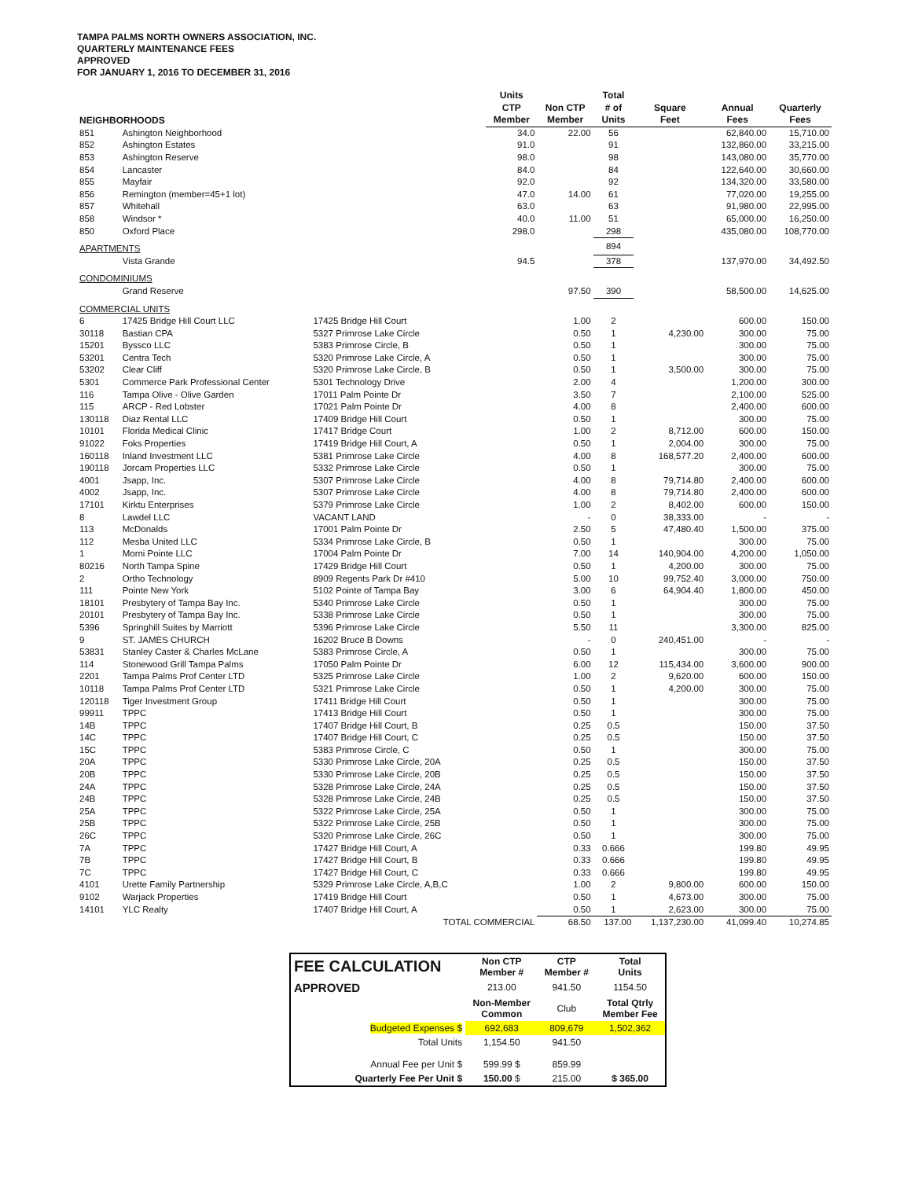TAMPA PALMS NORTH OWNERS ASSOCIATION, INC.
QUARTERLY MAINTENANCE FEES
APPROVED
FOR JANUARY 1, 2016 TO DECEMBER 31, 2016
| NEIGHBORHOODS | | | Units CTP Member | Non CTP Member | Total # of Units | Square Feet | Annual Fees | Quarterly Fees |
| --- | --- | --- | --- | --- | --- | --- | --- | --- |
| 851 | Ashington Neighborhood | | 34.0 | 22.00 | 56 | | 62,840.00 | 15,710.00 |
| 852 | Ashington Estates | | 91.0 | | 91 | | 132,860.00 | 33,215.00 |
| 853 | Ashington Reserve | | 98.0 | | 98 | | 143,080.00 | 35,770.00 |
| 854 | Lancaster | | 84.0 | | 84 | | 122,640.00 | 30,660.00 |
| 855 | Mayfair | | 92.0 | | 92 | | 134,320.00 | 33,580.00 |
| 856 | Remington (member=45+1 lot) | | 47.0 | 14.00 | 61 | | 77,020.00 | 19,255.00 |
| 857 | Whitehall | | 63.0 | | 63 | | 91,980.00 | 22,995.00 |
| 858 | Windsor * | | 40.0 | 11.00 | 51 | | 65,000.00 | 16,250.00 |
| 850 | Oxford Place | | 298.0 | | 298 | | 435,080.00 | 108,770.00 |
| APARTMENTS | | | | | 894 | | | |
| | Vista Grande | | 94.5 | | 378 | | 137,970.00 | 34,492.50 |
| CONDOMINIUMS | | | | | | | | |
| | Grand Reserve | | | 97.50 | 390 | | 58,500.00 | 14,625.00 |
| COMMERCIAL UNITS | | | | | | | | |
| 6 | 17425 Bridge Hill Court LLC | 17425 Bridge Hill Court | | 1.00 | 2 | | 600.00 | 150.00 |
| 30118 | Bastian CPA | 5327 Primrose Lake Circle | | 0.50 | 1 | 4,230.00 | 300.00 | 75.00 |
| 15201 | Byssco LLC | 5383 Primrose Circle, B | | 0.50 | 1 | | 300.00 | 75.00 |
| 53201 | Centra Tech | 5320 Primrose Lake Circle, A | | 0.50 | 1 | | 300.00 | 75.00 |
| 53202 | Clear Cliff | 5320 Primrose Lake Circle, B | | 0.50 | 1 | 3,500.00 | 300.00 | 75.00 |
| 5301 | Commerce Park Professional Center | 5301 Technology Drive | | 2.00 | 4 | | 1,200.00 | 300.00 |
| 116 | Tampa Olive - Olive Garden | 17011 Palm Pointe Dr | | 3.50 | 7 | | 2,100.00 | 525.00 |
| 115 | ARCP - Red Lobster | 17021 Palm Pointe Dr | | 4.00 | 8 | | 2,400.00 | 600.00 |
| 130118 | Diaz Rental LLC | 17409 Bridge Hill Court | | 0.50 | 1 | | 300.00 | 75.00 |
| 10101 | Florida Medical Clinic | 17417 Bridge Court | | 1.00 | 2 | 8,712.00 | 600.00 | 150.00 |
| 91022 | Foks Properties | 17419 Bridge Hill Court, A | | 0.50 | 1 | 2,004.00 | 300.00 | 75.00 |
| 160118 | Inland Investment LLC | 5381 Primrose Lake Circle | | 4.00 | 8 | 168,577.20 | 2,400.00 | 600.00 |
| 190118 | Jorcam Properties LLC | 5332 Primrose Lake Circle | | 0.50 | 1 | | 300.00 | 75.00 |
| 4001 | Jsapp, Inc. | 5307 Primrose Lake Circle | | 4.00 | 8 | 79,714.80 | 2,400.00 | 600.00 |
| 4002 | Jsapp, Inc. | 5307 Primrose Lake Circle | | 4.00 | 8 | 79,714.80 | 2,400.00 | 600.00 |
| 17101 | Kirktu Enterprises | 5379 Primrose Lake Circle | | 1.00 | 2 | 8,402.00 | 600.00 | 150.00 |
| 8 | Lawdel LLC | VACANT LAND | | - | 0 | 38,333.00 | - | - |
| 113 | McDonalds | 17001 Palm Pointe Dr | | 2.50 | 5 | 47,480.40 | 1,500.00 | 375.00 |
| 112 | Mesba United LLC | 5334 Primrose Lake Circle, B | | 0.50 | 1 | | 300.00 | 75.00 |
| 1 | Morni Pointe LLC | 17004 Palm Pointe Dr | | 7.00 | 14 | 140,904.00 | 4,200.00 | 1,050.00 |
| 80216 | North Tampa Spine | 17429 Bridge Hill Court | | 0.50 | 1 | 4,200.00 | 300.00 | 75.00 |
| 2 | Ortho Technology | 8909 Regents Park Dr #410 | | 5.00 | 10 | 99,752.40 | 3,000.00 | 750.00 |
| 111 | Pointe New York | 5102 Pointe of Tampa Bay | | 3.00 | 6 | 64,904.40 | 1,800.00 | 450.00 |
| 18101 | Presbytery of Tampa Bay Inc. | 5340 Primrose Lake Circle | | 0.50 | 1 | | 300.00 | 75.00 |
| 20101 | Presbytery of Tampa Bay Inc. | 5338 Primrose Lake Circle | | 0.50 | 1 | | 300.00 | 75.00 |
| 5396 | Springhill Suites by Marriott | 5396 Primrose Lake Circle | | 5.50 | 11 | | 3,300.00 | 825.00 |
| 9 | ST. JAMES CHURCH | 16202 Bruce B Downs | | - | 0 | 240,451.00 | - | - |
| 53831 | Stanley Caster & Charles McLane | 5383 Primrose Circle, A | | 0.50 | 1 | | 300.00 | 75.00 |
| 114 | Stonewood Grill Tampa Palms | 17050 Palm Pointe Dr | | 6.00 | 12 | 115,434.00 | 3,600.00 | 900.00 |
| 2201 | Tampa Palms Prof Center LTD | 5325 Primrose Lake Circle | | 1.00 | 2 | 9,620.00 | 600.00 | 150.00 |
| 10118 | Tampa Palms Prof Center LTD | 5321 Primrose Lake Circle | | 0.50 | 1 | 4,200.00 | 300.00 | 75.00 |
| 120118 | Tiger Investment Group | 17411 Bridge Hill Court | | 0.50 | 1 | | 300.00 | 75.00 |
| 99911 | TPPC | 17413 Bridge Hill Court | | 0.50 | 1 | | 300.00 | 75.00 |
| 14B | TPPC | 17407 Bridge Hill Court, B | | 0.25 | 0.5 | | 150.00 | 37.50 |
| 14C | TPPC | 17407 Bridge Hill Court, C | | 0.25 | 0.5 | | 150.00 | 37.50 |
| 15C | TPPC | 5383 Primrose Circle, C | | 0.50 | 1 | | 300.00 | 75.00 |
| 20A | TPPC | 5330 Primrose Lake Circle, 20A | | 0.25 | 0.5 | | 150.00 | 37.50 |
| 20B | TPPC | 5330 Primrose Lake Circle, 20B | | 0.25 | 0.5 | | 150.00 | 37.50 |
| 24A | TPPC | 5328 Primrose Lake Circle, 24A | | 0.25 | 0.5 | | 150.00 | 37.50 |
| 24B | TPPC | 5328 Primrose Lake Circle, 24B | | 0.25 | 0.5 | | 150.00 | 37.50 |
| 25A | TPPC | 5322 Primrose Lake Circle, 25A | | 0.50 | 1 | | 300.00 | 75.00 |
| 25B | TPPC | 5322 Primrose Lake Circle, 25B | | 0.50 | 1 | | 300.00 | 75.00 |
| 26C | TPPC | 5320 Primrose Lake Circle, 26C | | 0.50 | 1 | | 300.00 | 75.00 |
| 7A | TPPC | 17427 Bridge Hill Court, A | | 0.33 | 0.666 | | 199.80 | 49.95 |
| 7B | TPPC | 17427 Bridge Hill Court, B | | 0.33 | 0.666 | | 199.80 | 49.95 |
| 7C | TPPC | 17427 Bridge Hill Court, C | | 0.33 | 0.666 | | 199.80 | 49.95 |
| 4101 | Urette Family Partnership | 5329 Primrose Lake Circle, A,B,C | | 1.00 | 2 | 9,800.00 | 600.00 | 150.00 |
| 9102 | Warjack Properties | 17419 Bridge Hill Court | | 0.50 | 1 | 4,673.00 | 300.00 | 75.00 |
| 14101 | YLC Realty | 17407 Bridge Hill Court, A | | 0.50 | 1 | 2,623.00 | 300.00 | 75.00 |
| | | TOTAL COMMERCIAL | | 68.50 | 137.00 | 1,137,230.00 | 41,099.40 | 10,274.85 |
| FEE CALCULATION | Non CTP Member # | CTP Member # | Total Units |
| APPROVED | 213.00 | 941.50 | 1154.50 |
| | Non-Member Common | Club | Total Qtrly Member Fee |
| Budgeted Expenses $ | 692,683 | 809,679 | 1,502,362 |
| Total Units | 1,154.50 | 941.50 | |
| Annual Fee per Unit $ | 599.99 $ | 859.99 | |
| Quarterly Fee Per Unit $ | 150.00 $ | 215.00 | $ 365.00 |